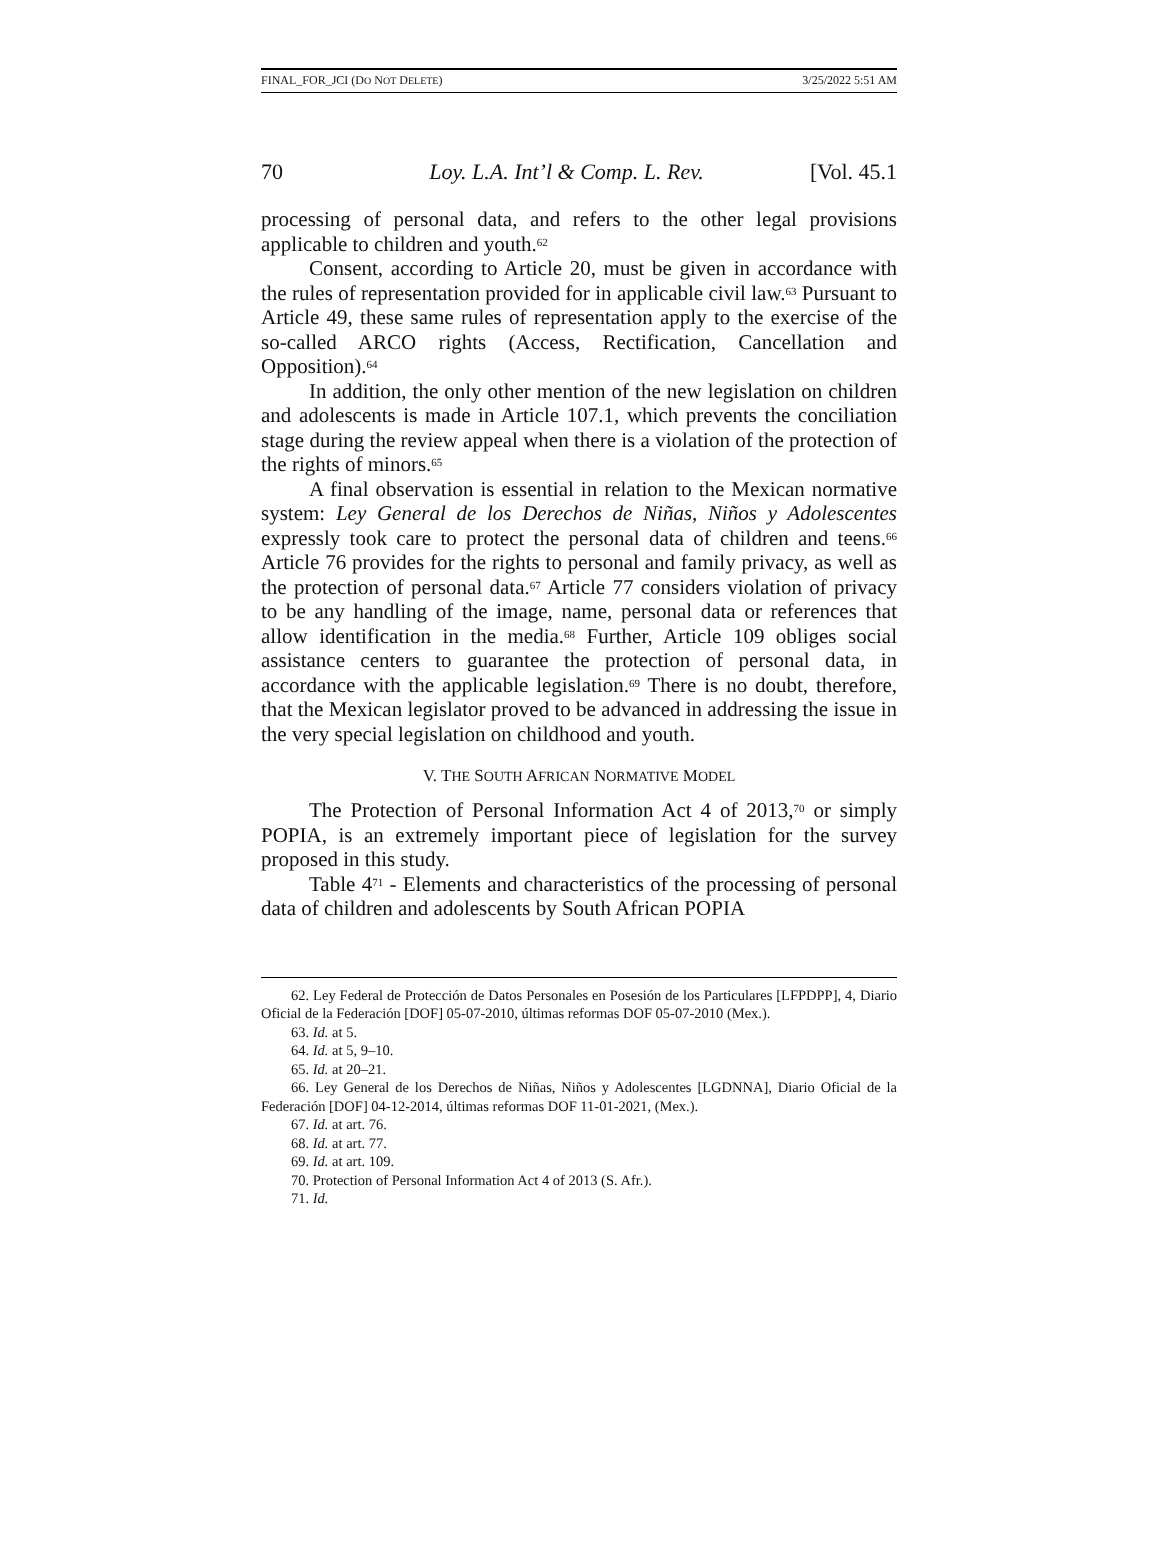FINAL_FOR_JCI (DO NOT DELETE) 3/25/2022 5:51 AM
70 Loy. L.A. Int’l & Comp. L. Rev. [Vol. 45.1
processing of personal data, and refers to the other legal provisions applicable to children and youth.<sup>62</sup>
Consent, according to Article 20, must be given in accordance with the rules of representation provided for in applicable civil law.<sup>63</sup> Pursuant to Article 49, these same rules of representation apply to the exercise of the so-called ARCO rights (Access, Rectification, Cancellation and Opposition).<sup>64</sup>
In addition, the only other mention of the new legislation on children and adolescents is made in Article 107.1, which prevents the conciliation stage during the review appeal when there is a violation of the protection of the rights of minors.<sup>65</sup>
A final observation is essential in relation to the Mexican normative system: Ley General de los Derechos de Niñas, Niños y Adolescentes expressly took care to protect the personal data of children and teens.<sup>66</sup> Article 76 provides for the rights to personal and family privacy, as well as the protection of personal data.<sup>67</sup> Article 77 considers violation of privacy to be any handling of the image, name, personal data or references that allow identification in the media.<sup>68</sup> Further, Article 109 obliges social assistance centers to guarantee the protection of personal data, in accordance with the applicable legislation.<sup>69</sup> There is no doubt, therefore, that the Mexican legislator proved to be advanced in addressing the issue in the very special legislation on childhood and youth.
V. THE SOUTH AFRICAN NORMATIVE MODEL
The Protection of Personal Information Act 4 of 2013,<sup>70</sup> or simply POPIA, is an extremely important piece of legislation for the survey proposed in this study.
Table 4<sup>71</sup> - Elements and characteristics of the processing of personal data of children and adolescents by South African POPIA
62. Ley Federal de Protección de Datos Personales en Posesión de los Particulares [LFPDPP], 4, Diario Oficial de la Federación [DOF] 05-07-2010, últimas reformas DOF 05-07-2010 (Mex.).
63. Id. at 5.
64. Id. at 5, 9–10.
65. Id. at 20–21.
66. Ley General de los Derechos de Niñas, Niños y Adolescentes [LGDNNA], Diario Oficial de la Federación [DOF] 04-12-2014, últimas reformas DOF 11-01-2021, (Mex.).
67. Id. at art. 76.
68. Id. at art. 77.
69. Id. at art. 109.
70. Protection of Personal Information Act 4 of 2013 (S. Afr.).
71. Id.